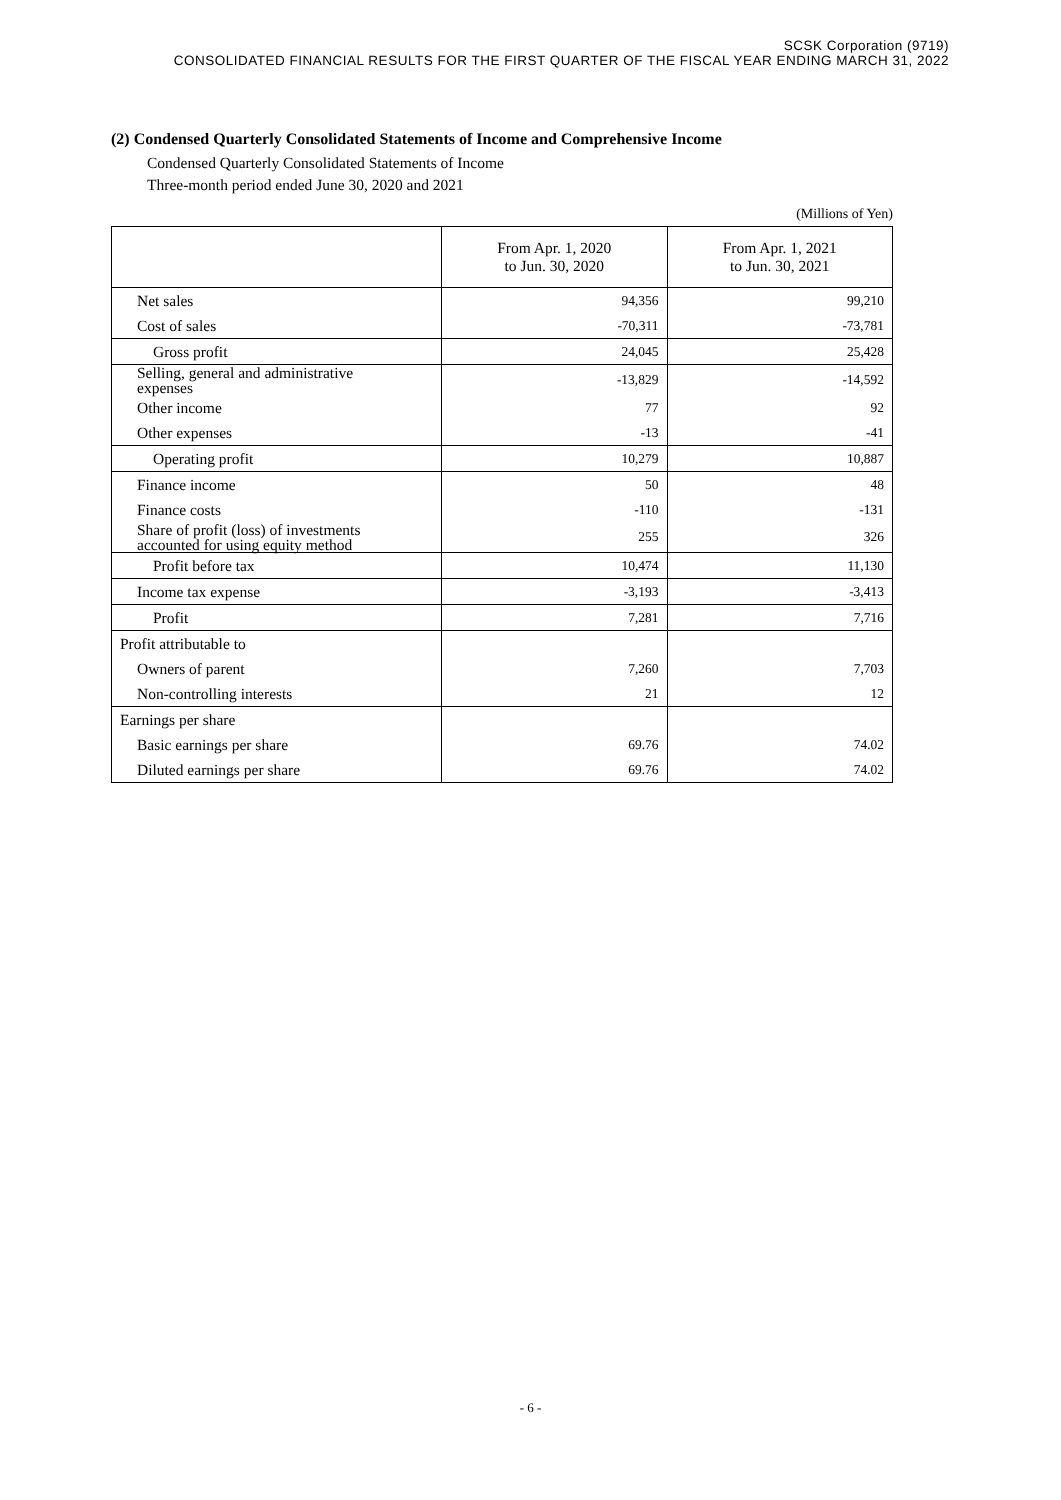SCSK Corporation (9719)
CONSOLIDATED FINANCIAL RESULTS FOR THE FIRST QUARTER OF THE FISCAL YEAR ENDING MARCH 31, 2022
(2) Condensed Quarterly Consolidated Statements of Income and Comprehensive Income
Condensed Quarterly Consolidated Statements of Income
Three-month period ended June 30, 2020 and 2021
(Millions of Yen)
| | From Apr. 1, 2020 to Jun. 30, 2020 | From Apr. 1, 2021 to Jun. 30, 2021 |
| --- | --- | --- |
| Net sales | 94,356 | 99,210 |
| Cost of sales | -70,311 | -73,781 |
| Gross profit | 24,045 | 25,428 |
| Selling, general and administrative expenses | -13,829 | -14,592 |
| Other income | 77 | 92 |
| Other expenses | -13 | -41 |
| Operating profit | 10,279 | 10,887 |
| Finance income | 50 | 48 |
| Finance costs | -110 | -131 |
| Share of profit (loss) of investments accounted for using equity method | 255 | 326 |
| Profit before tax | 10,474 | 11,130 |
| Income tax expense | -3,193 | -3,413 |
| Profit | 7,281 | 7,716 |
| Profit attributable to | | |
| Owners of parent | 7,260 | 7,703 |
| Non-controlling interests | 21 | 12 |
| Earnings per share | | |
| Basic earnings per share | 69.76 | 74.02 |
| Diluted earnings per share | 69.76 | 74.02 |
- 6 -